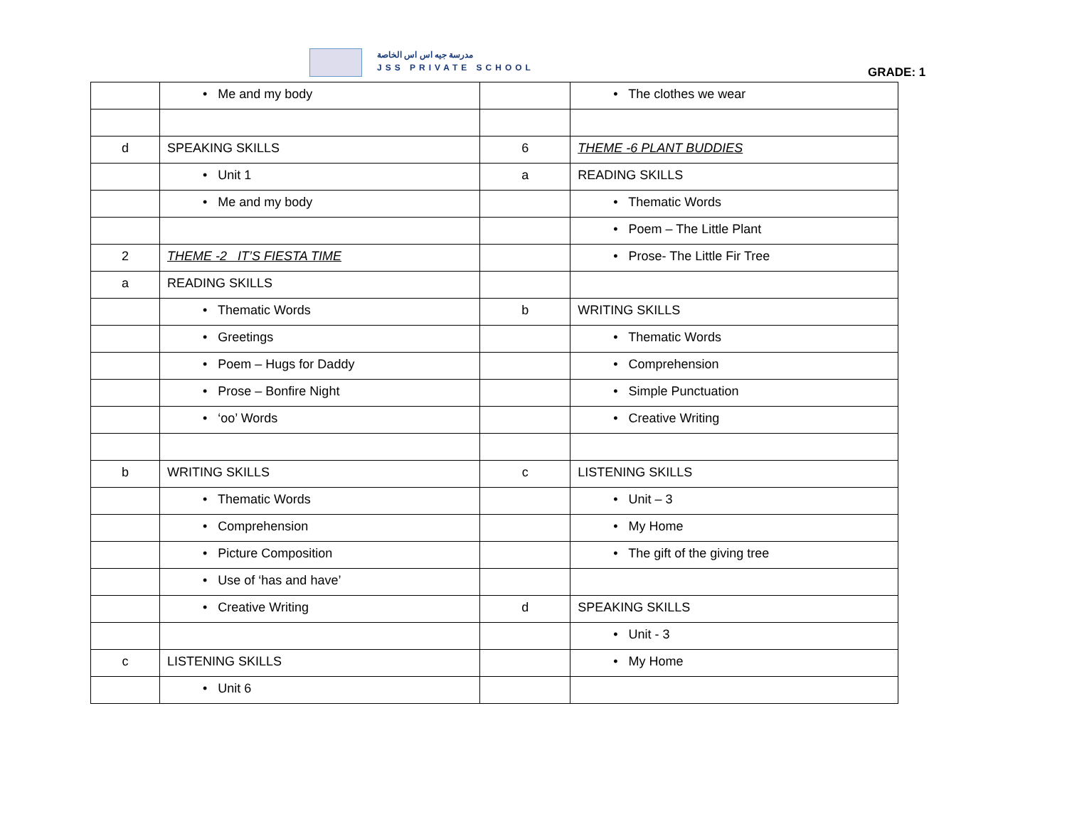مدرسة جيه اس اس الخاصة
JSS PRIVATE SCHOOL
GRADE: 1
| | • Me and my body | | • The clothes we wear |
| d | SPEAKING SKILLS | 6 | THEME -6 PLANT BUDDIES |
| | • Unit 1 | a | READING SKILLS |
| | • Me and my body | | • Thematic Words |
| | | | • Poem – The Little Plant |
| 2 | THEME -2 IT’S FIESTA TIME | | • Prose- The Little Fir Tree |
| a | READING SKILLS | | |
| | • Thematic Words | b | WRITING SKILLS |
| | • Greetings | | • Thematic Words |
| | • Poem – Hugs for Daddy | | • Comprehension |
| | • Prose – Bonfire Night | | • Simple Punctuation |
| | • ‘oo’ Words | | • Creative Writing |
| b | WRITING SKILLS | c | LISTENING SKILLS |
| | • Thematic Words | | • Unit – 3 |
| | • Comprehension | | • My Home |
| | • Picture Composition | | • The gift of the giving tree |
| | • Use of ‘has and have’ | | |
| | • Creative Writing | d | SPEAKING SKILLS |
| | | | • Unit - 3 |
| c | LISTENING SKILLS | | • My Home |
| | • Unit 6 | | |